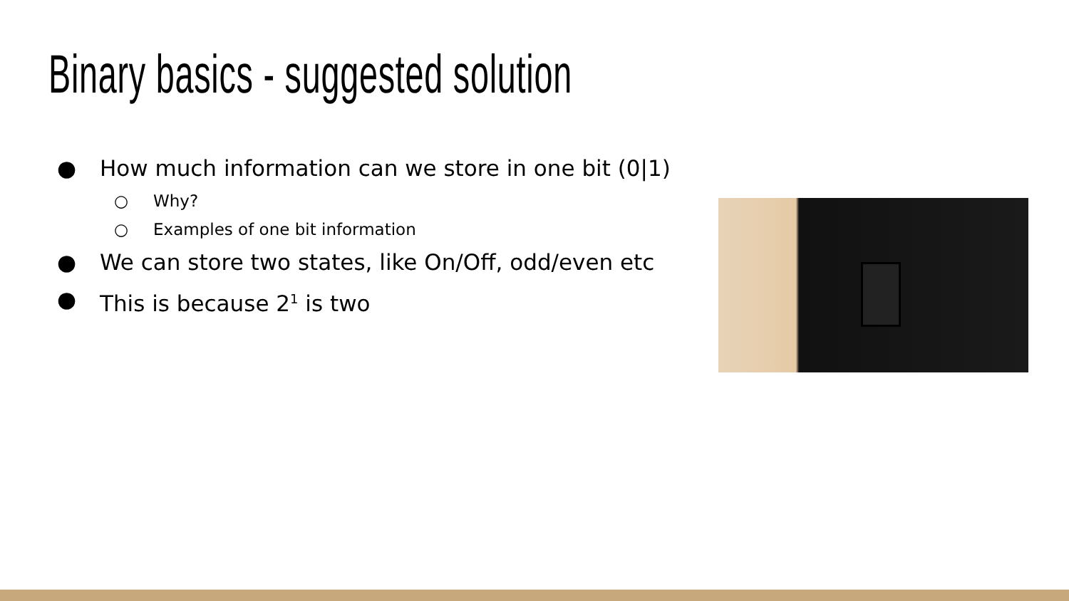Binary basics - suggested solution
● How much information can we store in one bit (0|1)
○ Why?
○ Examples of one bit information
● We can store two states, like On/Off, odd/even etc
● This is because 2<sup>1</sup> is two